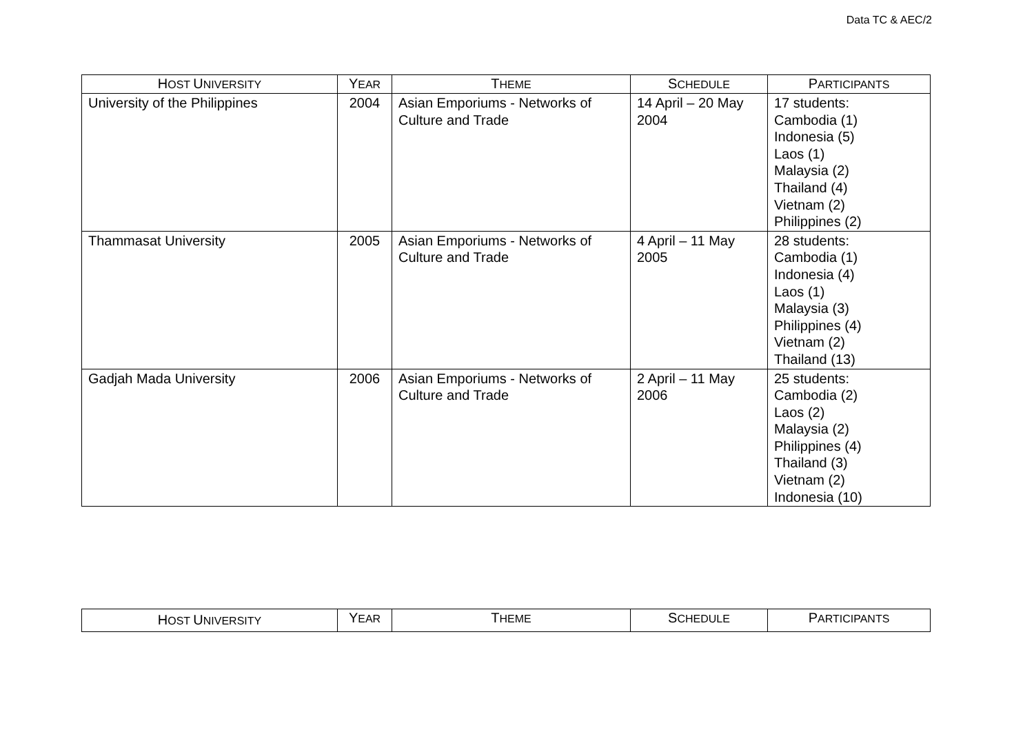Data TC & AEC/2
| H OST U NIVERSITY | Y EAR | T HEME | S CHEDULE | P ARTICIPANTS |
| --- | --- | --- | --- | --- |
| University of the Philippines | 2004 | Asian Emporiums - Networks of Culture and Trade | 14 April – 20 May 2004 | 17 students: Cambodia (1) Indonesia (5) Laos (1) Malaysia (2) Thailand (4) Vietnam (2) Philippines (2) |
| Thammasat University | 2005 | Asian Emporiums - Networks of Culture and Trade | 4 April – 11 May 2005 | 28 students: Cambodia (1) Indonesia (4) Laos (1) Malaysia (3) Philippines (4) Vietnam (2) Thailand (13) |
| Gadjah Mada University | 2006 | Asian Emporiums - Networks of Culture and Trade | 2 April – 11 May 2006 | 25 students: Cambodia (2) Laos (2) Malaysia (2) Philippines (4) Thailand (3) Vietnam (2) Indonesia (10) |
| H OST U NIVERSITY | Y EAR | T HEME | S CHEDULE | P ARTICIPANTS |
| --- | --- | --- | --- | --- |